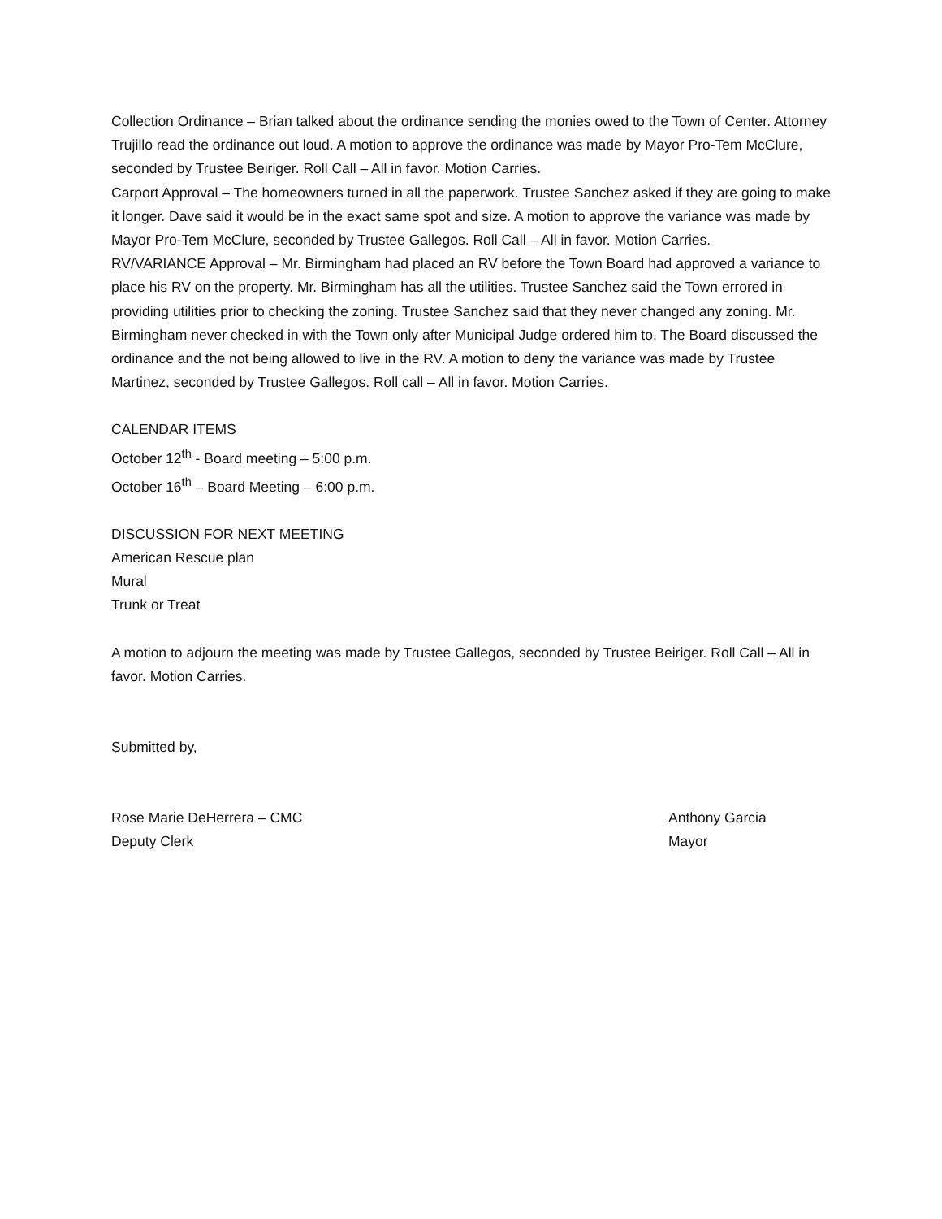Collection Ordinance – Brian talked about the ordinance sending the monies owed to the Town of Center. Attorney Trujillo read the ordinance out loud. A motion to approve the ordinance was made by Mayor Pro-Tem McClure, seconded by Trustee Beiriger. Roll Call – All in favor. Motion Carries.
Carport Approval – The homeowners turned in all the paperwork. Trustee Sanchez asked if they are going to make it longer. Dave said it would be in the exact same spot and size. A motion to approve the variance was made by Mayor Pro-Tem McClure, seconded by Trustee Gallegos. Roll Call – All in favor. Motion Carries.
RV/VARIANCE Approval – Mr. Birmingham had placed an RV before the Town Board had approved a variance to place his RV on the property. Mr. Birmingham has all the utilities. Trustee Sanchez said the Town errored in providing utilities prior to checking the zoning. Trustee Sanchez said that they never changed any zoning. Mr. Birmingham never checked in with the Town only after Municipal Judge ordered him to. The Board discussed the ordinance and the not being allowed to live in the RV. A motion to deny the variance was made by Trustee Martinez, seconded by Trustee Gallegos. Roll call – All in favor. Motion Carries.
CALENDAR ITEMS
October 12<sup>th</sup> - Board meeting – 5:00 p.m.
October 16<sup>th</sup> – Board Meeting – 6:00 p.m.
DISCUSSION FOR NEXT MEETING
American Rescue plan
Mural
Trunk or Treat
A motion to adjourn the meeting was made by Trustee Gallegos, seconded by Trustee Beiriger. Roll Call – All in favor. Motion Carries.
Submitted by,
Rose Marie DeHerrera – CMC
Deputy Clerk
Anthony Garcia
Mayor